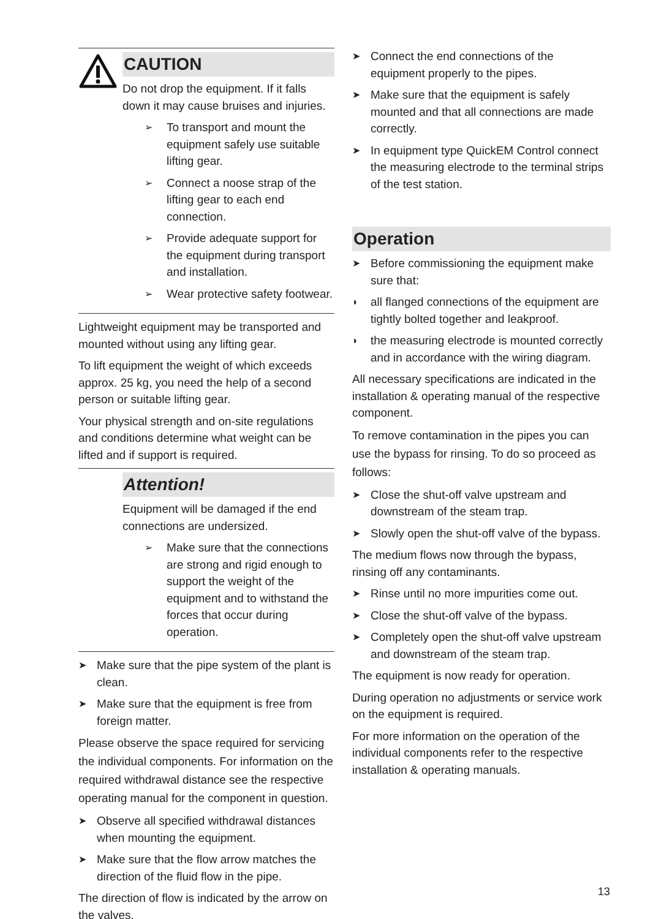CAUTION
Do not drop the equipment. If it falls down it may cause bruises and injuries.
➢ To transport and mount the equipment safely use suitable lifting gear.
➢ Connect a noose strap of the lifting gear to each end connection.
➢ Provide adequate support for the equipment during transport and installation.
➢ Wear protective safety footwear.
Lightweight equipment may be transported and mounted without using any lifting gear.
To lift equipment the weight of which exceeds approx. 25 kg, you need the help of a second person or suitable lifting gear.
Your physical strength and on-site regulations and conditions determine what weight can be lifted and if support is required.
Attention!
Equipment will be damaged if the end connections are undersized.
➢ Make sure that the connections are strong and rigid enough to support the weight of the equipment and to withstand the forces that occur during operation.
➤ Make sure that the pipe system of the plant is clean.
➤ Make sure that the equipment is free from foreign matter.
Please observe the space required for servicing the individual components. For information on the required withdrawal distance see the respective operating manual for the component in question.
➤ Observe all specified withdrawal distances when mounting the equipment.
➤ Make sure that the flow arrow matches the direction of the fluid flow in the pipe.
The direction of flow is indicated by the arrow on the valves.
➤ Connect the end connections of the equipment properly to the pipes.
➤ Make sure that the equipment is safely mounted and that all connections are made correctly.
➤ In equipment type QuickEM Control connect the measuring electrode to the terminal strips of the test station.
Operation
➤ Before commissioning the equipment make sure that:
◗ all flanged connections of the equipment are tightly bolted together and leakproof.
◗ the measuring electrode is mounted correctly and in accordance with the wiring diagram.
All necessary specifications are indicated in the installation & operating manual of the respective component.
To remove contamination in the pipes you can use the bypass for rinsing. To do so proceed as follows:
➤ Close the shut-off valve upstream and downstream of the steam trap.
➤ Slowly open the shut-off valve of the bypass.
The medium flows now through the bypass, rinsing off any contaminants.
➤ Rinse until no more impurities come out.
➤ Close the shut-off valve of the bypass.
➤ Completely open the shut-off valve upstream and downstream of the steam trap.
The equipment is now ready for operation.
During operation no adjustments or service work on the equipment is required.
For more information on the operation of the individual components refer to the respective installation & operating manuals.
13